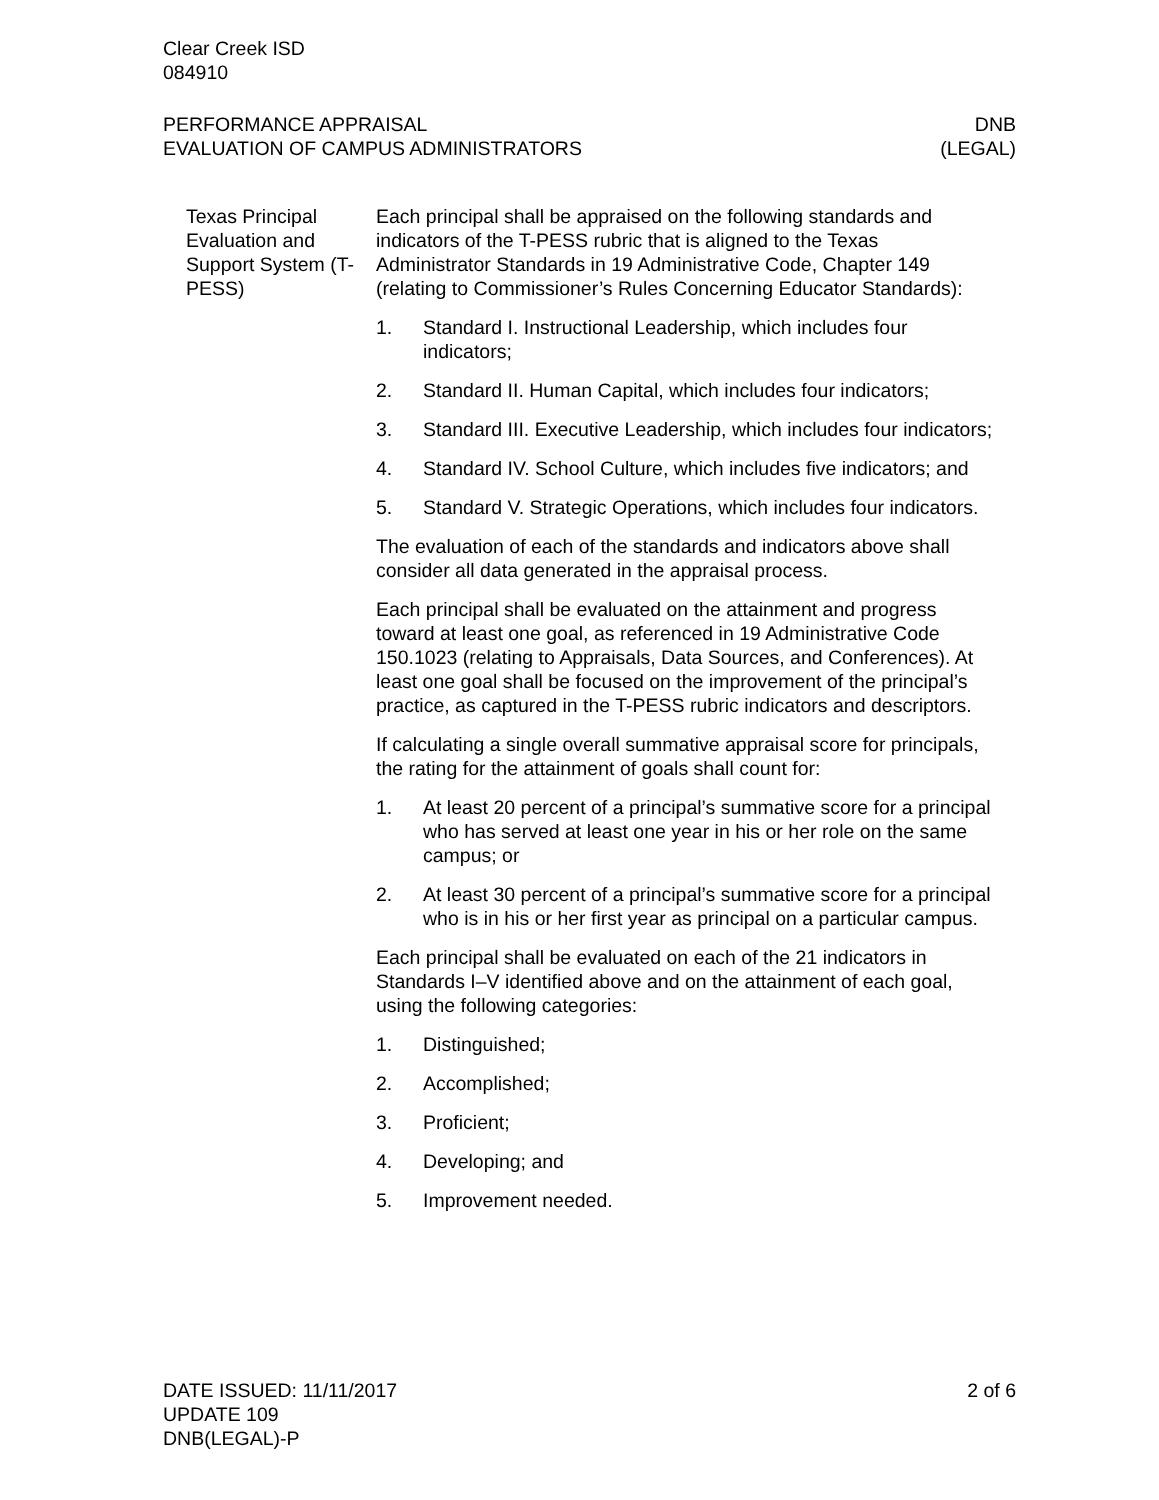Clear Creek ISD
084910
PERFORMANCE APPRAISAL
EVALUATION OF CAMPUS ADMINISTRATORS
DNB
(LEGAL)
Texas Principal Evaluation and Support System (T-PESS)
Each principal shall be appraised on the following standards and indicators of the T-PESS rubric that is aligned to the Texas Administrator Standards in 19 Administrative Code, Chapter 149 (relating to Commissioner’s Rules Concerning Educator Standards):
1. Standard I. Instructional Leadership, which includes four indicators;
2. Standard II. Human Capital, which includes four indicators;
3. Standard III. Executive Leadership, which includes four indicators;
4. Standard IV. School Culture, which includes five indicators; and
5. Standard V. Strategic Operations, which includes four indicators.
The evaluation of each of the standards and indicators above shall consider all data generated in the appraisal process.
Each principal shall be evaluated on the attainment and progress toward at least one goal, as referenced in 19 Administrative Code 150.1023 (relating to Appraisals, Data Sources, and Conferences). At least one goal shall be focused on the improvement of the principal’s practice, as captured in the T-PESS rubric indicators and descriptors.
If calculating a single overall summative appraisal score for principals, the rating for the attainment of goals shall count for:
1. At least 20 percent of a principal’s summative score for a principal who has served at least one year in his or her role on the same campus; or
2. At least 30 percent of a principal’s summative score for a principal who is in his or her first year as principal on a particular campus.
Each principal shall be evaluated on each of the 21 indicators in Standards I–V identified above and on the attainment of each goal, using the following categories:
1. Distinguished;
2. Accomplished;
3. Proficient;
4. Developing; and
5. Improvement needed.
DATE ISSUED: 11/11/2017
UPDATE 109
DNB(LEGAL)-P
2 of 6